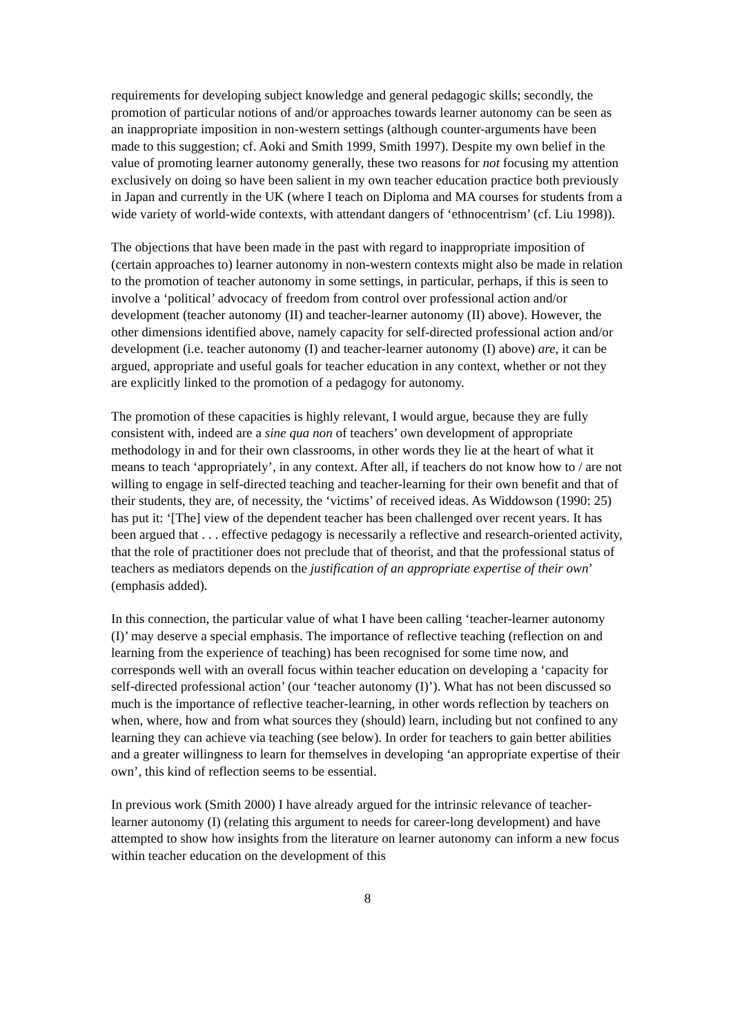requirements for developing subject knowledge and general pedagogic skills; secondly, the promotion of particular notions of and/or approaches towards learner autonomy can be seen as an inappropriate imposition in non-western settings (although counter-arguments have been made to this suggestion; cf. Aoki and Smith 1999, Smith 1997). Despite my own belief in the value of promoting learner autonomy generally, these two reasons for not focusing my attention exclusively on doing so have been salient in my own teacher education practice both previously in Japan and currently in the UK (where I teach on Diploma and MA courses for students from a wide variety of world-wide contexts, with attendant dangers of ‘ethnocentrism’ (cf. Liu 1998)).
The objections that have been made in the past with regard to inappropriate imposition of (certain approaches to) learner autonomy in non-western contexts might also be made in relation to the promotion of teacher autonomy in some settings, in particular, perhaps, if this is seen to involve a ‘political’ advocacy of freedom from control over professional action and/or development (teacher autonomy (II) and teacher-learner autonomy (II) above). However, the other dimensions identified above, namely capacity for self-directed professional action and/or development (i.e. teacher autonomy (I) and teacher-learner autonomy (I) above) are, it can be argued, appropriate and useful goals for teacher education in any context, whether or not they are explicitly linked to the promotion of a pedagogy for autonomy.
The promotion of these capacities is highly relevant, I would argue, because they are fully consistent with, indeed are a sine qua non of teachers’ own development of appropriate methodology in and for their own classrooms, in other words they lie at the heart of what it means to teach ‘appropriately’, in any context. After all, if teachers do not know how to / are not willing to engage in self-directed teaching and teacher-learning for their own benefit and that of their students, they are, of necessity, the ‘victims’ of received ideas. As Widdowson (1990: 25) has put it: ‘[The] view of the dependent teacher has been challenged over recent years. It has been argued that . . . effective pedagogy is necessarily a reflective and research-oriented activity, that the role of practitioner does not preclude that of theorist, and that the professional status of teachers as mediators depends on the justification of an appropriate expertise of their own’ (emphasis added).
In this connection, the particular value of what I have been calling ‘teacher-learner autonomy (I)’ may deserve a special emphasis. The importance of reflective teaching (reflection on and learning from the experience of teaching) has been recognised for some time now, and corresponds well with an overall focus within teacher education on developing a ‘capacity for self-directed professional action’ (our ‘teacher autonomy (I)’). What has not been discussed so much is the importance of reflective teacher-learning, in other words reflection by teachers on when, where, how and from what sources they (should) learn, including but not confined to any learning they can achieve via teaching (see below). In order for teachers to gain better abilities and a greater willingness to learn for themselves in developing ‘an appropriate expertise of their own’, this kind of reflection seems to be essential.
In previous work (Smith 2000) I have already argued for the intrinsic relevance of teacher-learner autonomy (I) (relating this argument to needs for career-long development) and have attempted to show how insights from the literature on learner autonomy can inform a new focus within teacher education on the development of this
8